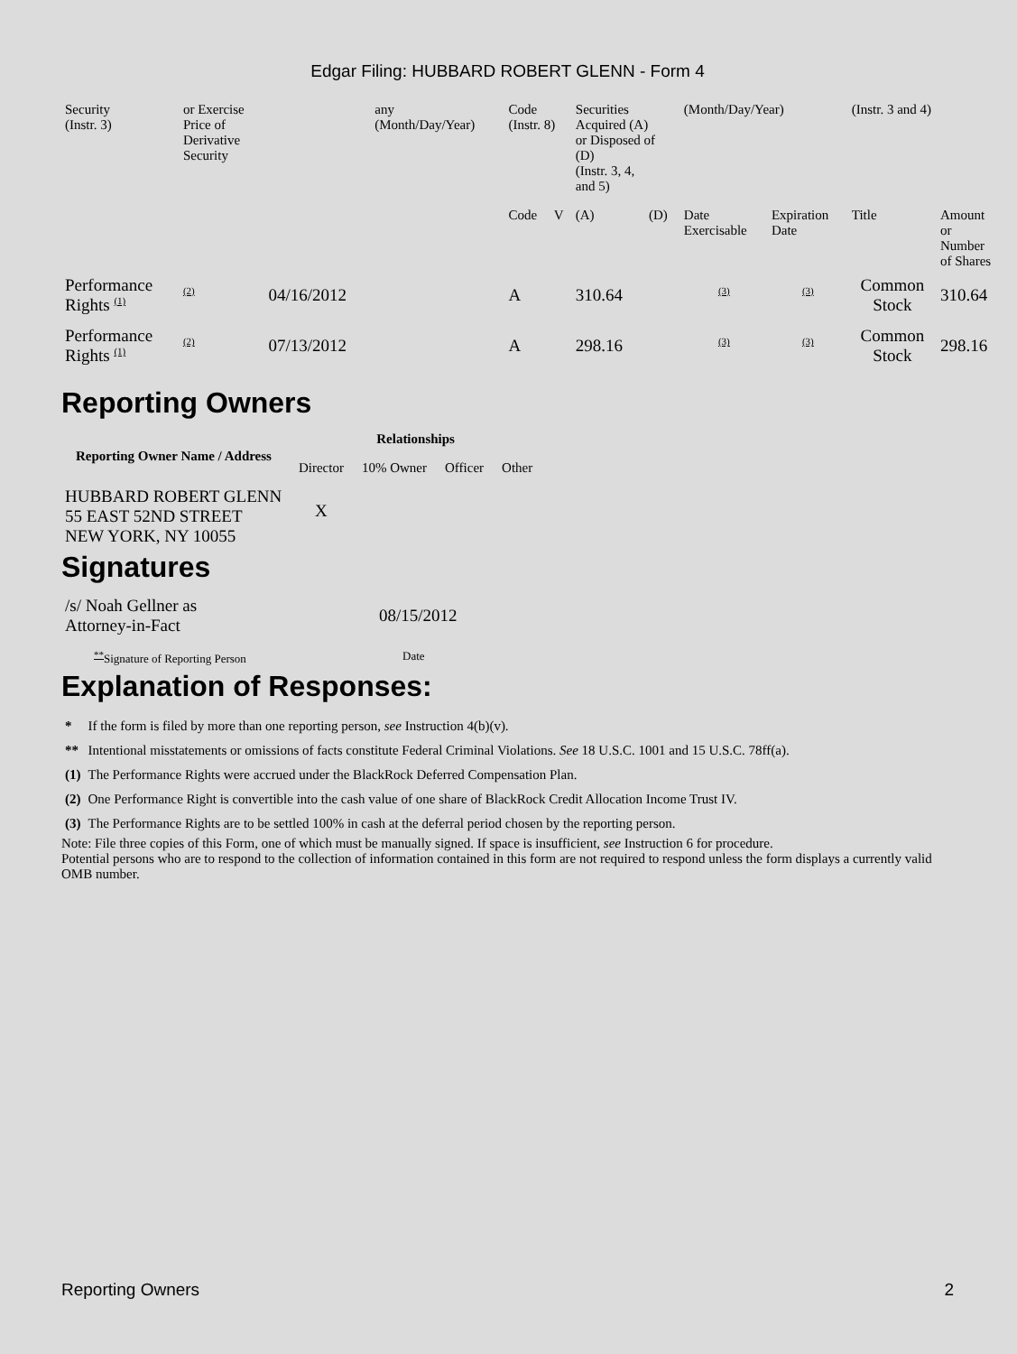Edgar Filing: HUBBARD ROBERT GLENN - Form 4
| Security (Instr. 3) | or Exercise Price of Derivative Security | | any (Month/Day/Year) | Code (Instr. 8) | | Securities Acquired (A) or Disposed of (D) (Instr. 3, 4, and 5) | | (Month/Day/Year) | | (Instr. 3 and 4) | |
| | | | | Code | V | (A) | (D) | Date Exercisable | Expiration Date | Title | Amount or Number of Shares |
| Performance Rights <sup>(1)</sup> | <sup>(2)</sup> | 04/16/2012 | | A | | 310.64 | | <sup>(3)</sup> | <sup>(3)</sup> | Common Stock | 310.64 |
| Performance Rights <sup>(1)</sup> | <sup>(2)</sup> | 07/13/2012 | | A | | 298.16 | | <sup>(3)</sup> | <sup>(3)</sup> | Common Stock | 298.16 |
Reporting Owners
| Reporting Owner Name / Address | Relationships | | | |
| --- | --- | --- | --- | --- |
| | Director | 10% Owner | Officer | Other |
| HUBBARD ROBERT GLENN 55 EAST 52ND STREET NEW YORK, NY 10055 | X | | | |
Signatures
| /s/ Noah Gellner as Attorney-in-Fact | 08/15/2012 |
| <sup>**</sup> Signature of Reporting Person | Date |
Explanation of Responses:
| * | If the form is filed by more than one reporting person, see Instruction 4(b)(v). |
| ** | Intentional misstatements or omissions of facts constitute Federal Criminal Violations. See 18 U.S.C. 1001 and 15 U.S.C. 78ff(a). |
| (1) | The Performance Rights were accrued under the BlackRock Deferred Compensation Plan. |
| (2) | One Performance Right is convertible into the cash value of one share of BlackRock Credit Allocation Income Trust IV. |
| (3) | The Performance Rights are to be settled 100% in cash at the deferral period chosen by the reporting person. |
Note: File three copies of this Form, one of which must be manually signed. If space is insufficient, see Instruction 6 for procedure.
Potential persons who are to respond to the collection of information contained in this form are not required to respond unless the form displays a currently valid OMB number.
Reporting Owners 2